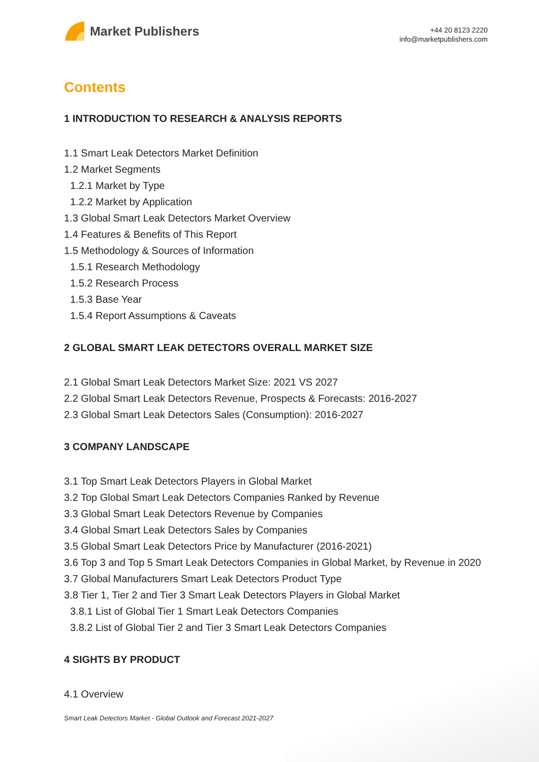Market Publishers
+44 20 8123 2220
info@marketpublishers.com
Contents
1 INTRODUCTION TO RESEARCH & ANALYSIS REPORTS
1.1 Smart Leak Detectors Market Definition
1.2 Market Segments
1.2.1 Market by Type
1.2.2 Market by Application
1.3 Global Smart Leak Detectors Market Overview
1.4 Features & Benefits of This Report
1.5 Methodology & Sources of Information
1.5.1 Research Methodology
1.5.2 Research Process
1.5.3 Base Year
1.5.4 Report Assumptions & Caveats
2 GLOBAL SMART LEAK DETECTORS OVERALL MARKET SIZE
2.1 Global Smart Leak Detectors Market Size: 2021 VS 2027
2.2 Global Smart Leak Detectors Revenue, Prospects & Forecasts: 2016-2027
2.3 Global Smart Leak Detectors Sales (Consumption): 2016-2027
3 COMPANY LANDSCAPE
3.1 Top Smart Leak Detectors Players in Global Market
3.2 Top Global Smart Leak Detectors Companies Ranked by Revenue
3.3 Global Smart Leak Detectors Revenue by Companies
3.4 Global Smart Leak Detectors Sales by Companies
3.5 Global Smart Leak Detectors Price by Manufacturer (2016-2021)
3.6 Top 3 and Top 5 Smart Leak Detectors Companies in Global Market, by Revenue in 2020
3.7 Global Manufacturers Smart Leak Detectors Product Type
3.8 Tier 1, Tier 2 and Tier 3 Smart Leak Detectors Players in Global Market
3.8.1 List of Global Tier 1 Smart Leak Detectors Companies
3.8.2 List of Global Tier 2 and Tier 3 Smart Leak Detectors Companies
4 SIGHTS BY PRODUCT
4.1 Overview
Smart Leak Detectors Market - Global Outlook and Forecast 2021-2027